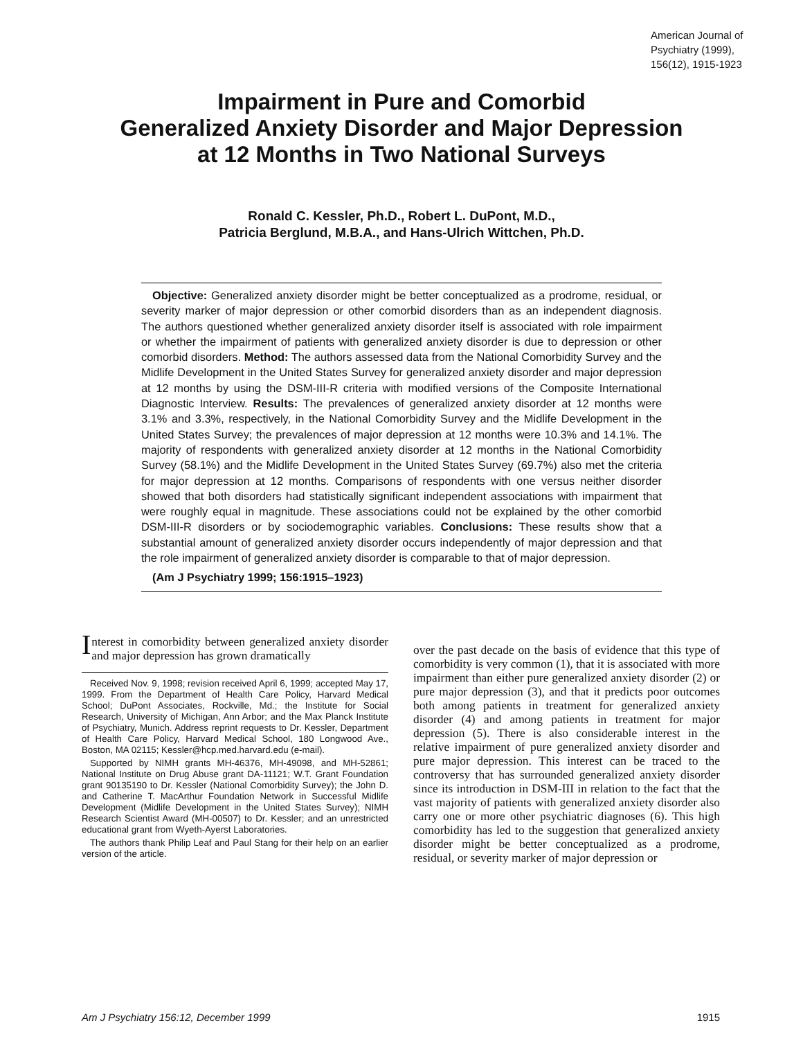American Journal of
Psychiatry (1999),
156(12), 1915-1923
Impairment in Pure and Comorbid
Generalized Anxiety Disorder and Major Depression
at 12 Months in Two National Surveys
Ronald C. Kessler, Ph.D., Robert L. DuPont, M.D.,
Patricia Berglund, M.B.A., and Hans-Ulrich Wittchen, Ph.D.
Objective: Generalized anxiety disorder might be better conceptualized as a prodrome, residual, or severity marker of major depression or other comorbid disorders than as an independent diagnosis. The authors questioned whether generalized anxiety disorder itself is associated with role impairment or whether the impairment of patients with generalized anxiety disorder is due to depression or other comorbid disorders. Method: The authors assessed data from the National Comorbidity Survey and the Midlife Development in the United States Survey for generalized anxiety disorder and major depression at 12 months by using the DSM-III-R criteria with modified versions of the Composite International Diagnostic Interview. Results: The prevalences of generalized anxiety disorder at 12 months were 3.1% and 3.3%, respectively, in the National Comorbidity Survey and the Midlife Development in the United States Survey; the prevalences of major depression at 12 months were 10.3% and 14.1%. The majority of respondents with generalized anxiety disorder at 12 months in the National Comorbidity Survey (58.1%) and the Midlife Development in the United States Survey (69.7%) also met the criteria for major depression at 12 months. Comparisons of respondents with one versus neither disorder showed that both disorders had statistically significant independent associations with impairment that were roughly equal in magnitude. These associations could not be explained by the other comorbid DSM-III-R disorders or by sociodemographic variables. Conclusions: These results show that a substantial amount of generalized anxiety disorder occurs independently of major depression and that the role impairment of generalized anxiety disorder is comparable to that of major depression.
(Am J Psychiatry 1999; 156:1915–1923)
Interest in comorbidity between generalized anxiety disorder and major depression has grown dramatically
Received Nov. 9, 1998; revision received April 6, 1999; accepted May 17, 1999. From the Department of Health Care Policy, Harvard Medical School; DuPont Associates, Rockville, Md.; the Institute for Social Research, University of Michigan, Ann Arbor; and the Max Planck Institute of Psychiatry, Munich. Address reprint requests to Dr. Kessler, Department of Health Care Policy, Harvard Medical School, 180 Longwood Ave., Boston, MA 02115; Kessler@hcp.med.harvard.edu (e-mail).
Supported by NIMH grants MH-46376, MH-49098, and MH-52861; National Institute on Drug Abuse grant DA-11121; W.T. Grant Foundation grant 90135190 to Dr. Kessler (National Comorbidity Survey); the John D. and Catherine T. MacArthur Foundation Network in Successful Midlife Development (Midlife Development in the United States Survey); NIMH Research Scientist Award (MH-00507) to Dr. Kessler; and an unrestricted educational grant from Wyeth-Ayerst Laboratories.
The authors thank Philip Leaf and Paul Stang for their help on an earlier version of the article.
over the past decade on the basis of evidence that this type of comorbidity is very common (1), that it is associated with more impairment than either pure generalized anxiety disorder (2) or pure major depression (3), and that it predicts poor outcomes both among patients in treatment for generalized anxiety disorder (4) and among patients in treatment for major depression (5). There is also considerable interest in the relative impairment of pure generalized anxiety disorder and pure major depression. This interest can be traced to the controversy that has surrounded generalized anxiety disorder since its introduction in DSM-III in relation to the fact that the vast majority of patients with generalized anxiety disorder also carry one or more other psychiatric diagnoses (6). This high comorbidity has led to the suggestion that generalized anxiety disorder might be better conceptualized as a prodrome, residual, or severity marker of major depression or
Am J Psychiatry 156:12, December 1999 1915